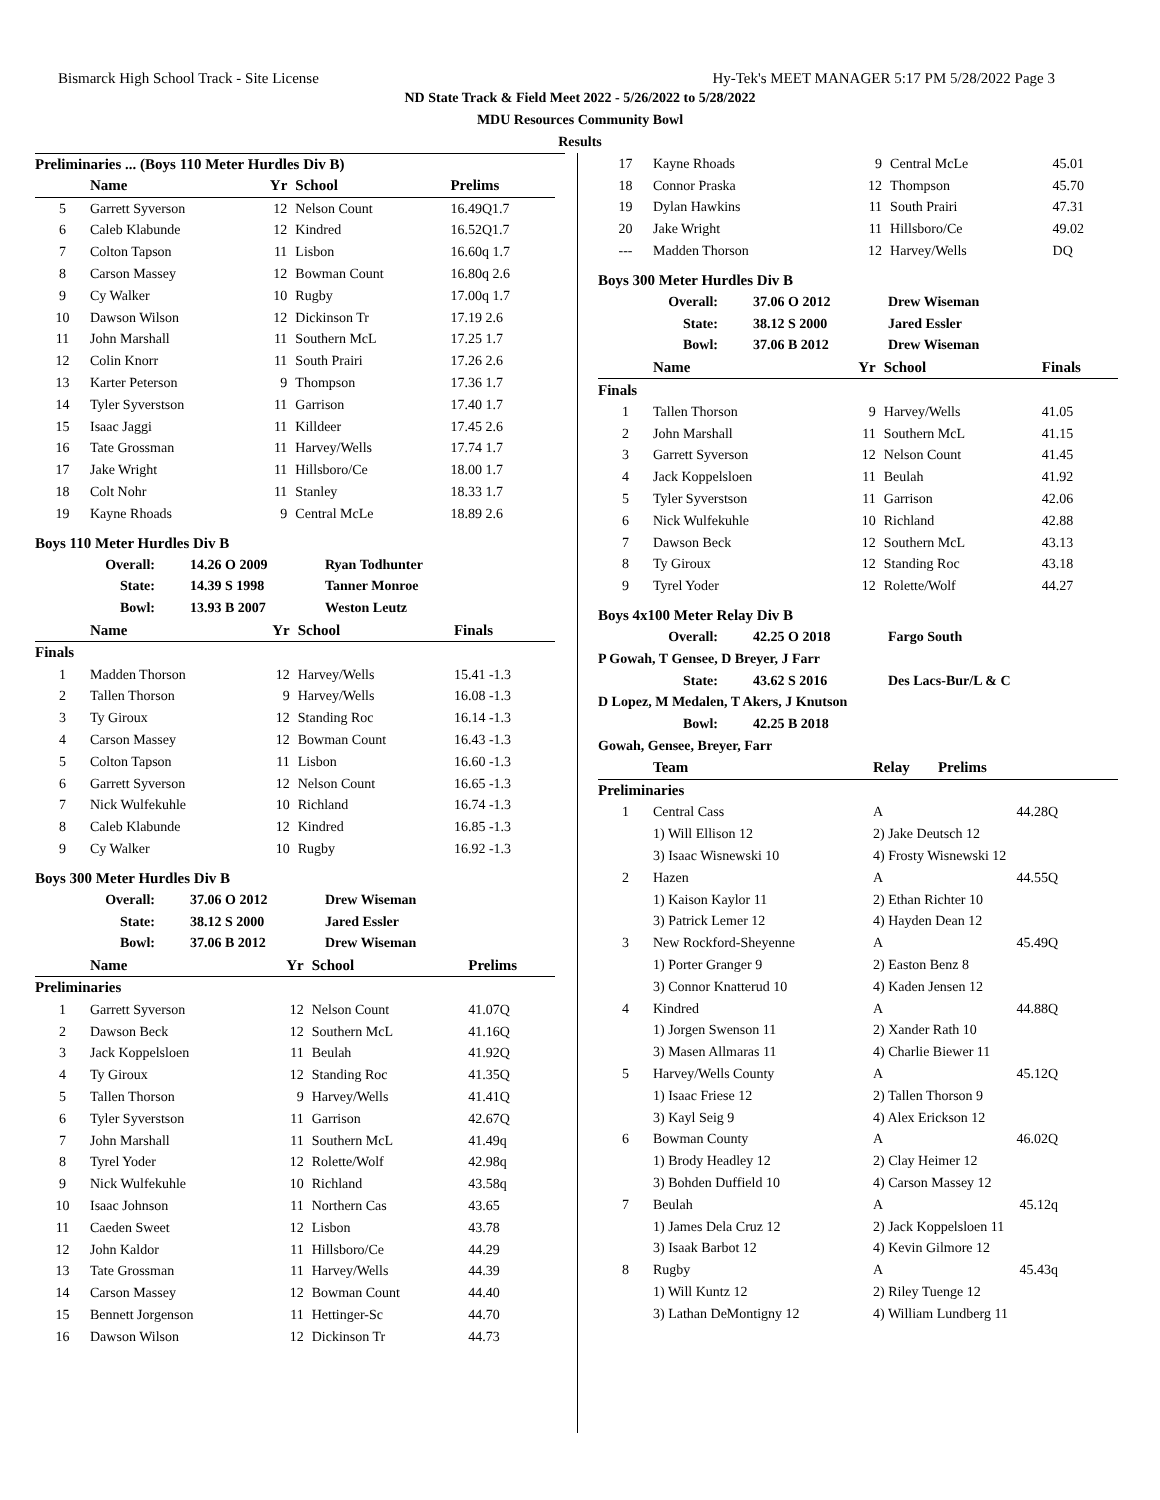Bismarck High School Track - Site License Hy-Tek's MEET MANAGER 5:17 PM 5/28/2022 Page 3
ND State Track & Field Meet 2022 - 5/26/2022 to 5/28/2022
MDU Resources Community Bowl
Results
Preliminaries ... (Boys 110 Meter Hurdles Div B)
| | Name | Yr | School | Prelims |
| --- | --- | --- | --- | --- |
| 5 | Garrett Syverson | 12 | Nelson Count | 16.49Q1.7 |
| 6 | Caleb Klabunde | 12 | Kindred | 16.52Q1.7 |
| 7 | Colton Tapson | 11 | Lisbon | 16.60q 1.7 |
| 8 | Carson Massey | 12 | Bowman Count | 16.80q 2.6 |
| 9 | Cy Walker | 10 | Rugby | 17.00q 1.7 |
| 10 | Dawson Wilson | 12 | Dickinson Tr | 17.19 2.6 |
| 11 | John Marshall | 11 | Southern McL | 17.25 1.7 |
| 12 | Colin Knorr | 11 | South Prairi | 17.26 2.6 |
| 13 | Karter Peterson | 9 | Thompson | 17.36 1.7 |
| 14 | Tyler Syverstson | 11 | Garrison | 17.40 1.7 |
| 15 | Isaac Jaggi | 11 | Killdeer | 17.45 2.6 |
| 16 | Tate Grossman | 11 | Harvey/Wells | 17.74 1.7 |
| 17 | Jake Wright | 11 | Hillsboro/Ce | 18.00 1.7 |
| 18 | Colt Nohr | 11 | Stanley | 18.33 1.7 |
| 19 | Kayne Rhoads | 9 | Central McLe | 18.89 2.6 |
Boys 110 Meter Hurdles Div B
| Overall: | 14.26 O 2009 | Ryan Todhunter |
| State: | 14.39 S 1998 | Tanner Monroe |
| Bowl: | 13.93 B 2007 | Weston Leutz |
| | Name | Yr | School | Finals |
| --- | --- | --- | --- | --- |
| Finals | | | | |
| 1 | Madden Thorson | 12 | Harvey/Wells | 15.41 -1.3 |
| 2 | Tallen Thorson | 9 | Harvey/Wells | 16.08 -1.3 |
| 3 | Ty Giroux | 12 | Standing Roc | 16.14 -1.3 |
| 4 | Carson Massey | 12 | Bowman Count | 16.43 -1.3 |
| 5 | Colton Tapson | 11 | Lisbon | 16.60 -1.3 |
| 6 | Garrett Syverson | 12 | Nelson Count | 16.65 -1.3 |
| 7 | Nick Wulfekuhle | 10 | Richland | 16.74 -1.3 |
| 8 | Caleb Klabunde | 12 | Kindred | 16.85 -1.3 |
| 9 | Cy Walker | 10 | Rugby | 16.92 -1.3 |
Boys 300 Meter Hurdles Div B
| Overall: | 37.06 O 2012 | Drew Wiseman |
| State: | 38.12 S 2000 | Jared Essler |
| Bowl: | 37.06 B 2012 | Drew Wiseman |
| | Name | Yr | School | Prelims |
| --- | --- | --- | --- | --- |
| Preliminaries | | | | |
| 1 | Garrett Syverson | 12 | Nelson Count | 41.07Q |
| 2 | Dawson Beck | 12 | Southern McL | 41.16Q |
| 3 | Jack Koppelsloen | 11 | Beulah | 41.92Q |
| 4 | Ty Giroux | 12 | Standing Roc | 41.35Q |
| 5 | Tallen Thorson | 9 | Harvey/Wells | 41.41Q |
| 6 | Tyler Syverstson | 11 | Garrison | 42.67Q |
| 7 | John Marshall | 11 | Southern McL | 41.49q |
| 8 | Tyrel Yoder | 12 | Rolette/Wolf | 42.98q |
| 9 | Nick Wulfekuhle | 10 | Richland | 43.58q |
| 10 | Isaac Johnson | 11 | Northern Cas | 43.65 |
| 11 | Caeden Sweet | 12 | Lisbon | 43.78 |
| 12 | John Kaldor | 11 | Hillsboro/Ce | 44.29 |
| 13 | Tate Grossman | 11 | Harvey/Wells | 44.39 |
| 14 | Carson Massey | 12 | Bowman Count | 44.40 |
| 15 | Bennett Jorgenson | 11 | Hettinger-Sc | 44.70 |
| 16 | Dawson Wilson | 12 | Dickinson Tr | 44.73 |
| 17 | Kayne Rhoads | 9 | Central McLe | 45.01 |
| 18 | Connor Praska | 12 | Thompson | 45.70 |
| 19 | Dylan Hawkins | 11 | South Prairi | 47.31 |
| 20 | Jake Wright | 11 | Hillsboro/Ce | 49.02 |
| --- | Madden Thorson | 12 | Harvey/Wells | DQ |
Boys 300 Meter Hurdles Div B
| Overall: | 37.06 O 2012 | Drew Wiseman |
| State: | 38.12 S 2000 | Jared Essler |
| Bowl: | 37.06 B 2012 | Drew Wiseman |
| | Name | Yr | School | Finals |
| --- | --- | --- | --- | --- |
| Finals | | | | |
| 1 | Tallen Thorson | 9 | Harvey/Wells | 41.05 |
| 2 | John Marshall | 11 | Southern McL | 41.15 |
| 3 | Garrett Syverson | 12 | Nelson Count | 41.45 |
| 4 | Jack Koppelsloen | 11 | Beulah | 41.92 |
| 5 | Tyler Syverstson | 11 | Garrison | 42.06 |
| 6 | Nick Wulfekuhle | 10 | Richland | 42.88 |
| 7 | Dawson Beck | 12 | Southern McL | 43.13 |
| 8 | Ty Giroux | 12 | Standing Roc | 43.18 |
| 9 | Tyrel Yoder | 12 | Rolette/Wolf | 44.27 |
Boys 4x100 Meter Relay Div B
| Overall: | 42.25 O 2018 | Fargo South |
| P Gowah, T Gensee, D Breyer, J Farr | | |
| State: | 43.62 S 2016 | Des Lacs-Bur/L & C |
| D Lopez, M Medalen, T Akers, J Knutson | | |
| Bowl: | 42.25 B 2018 | |
| Gowah, Gensee, Breyer, Farr | | |
| | Team | Relay | Prelims |
| --- | --- | --- | --- |
| Preliminaries | | | |
| 1 | Central Cass | A | 44.28Q |
| | 1) Will Ellison 12 | 2) Jake Deutsch 12 | |
| | 3) Isaac Wisnewski 10 | 4) Frosty Wisnewski 12 | |
| 2 | Hazen | A | 44.55Q |
| | 1) Kaison Kaylor 11 | 2) Ethan Richter 10 | |
| | 3) Patrick Lemer 12 | 4) Hayden Dean 12 | |
| 3 | New Rockford-Sheyenne | A | 45.49Q |
| | 1) Porter Granger 9 | 2) Easton Benz 8 | |
| | 3) Connor Knatterud 10 | 4) Kaden Jensen 12 | |
| 4 | Kindred | A | 44.88Q |
| | 1) Jorgen Swenson 11 | 2) Xander Rath 10 | |
| | 3) Masen Allmaras 11 | 4) Charlie Biewer 11 | |
| 5 | Harvey/Wells County | A | 45.12Q |
| | 1) Isaac Friese 12 | 2) Tallen Thorson 9 | |
| | 3) Kayl Seig 9 | 4) Alex Erickson 12 | |
| 6 | Bowman County | A | 46.02Q |
| | 1) Brody Headley 12 | 2) Clay Heimer 12 | |
| | 3) Bohden Duffield 10 | 4) Carson Massey 12 | |
| 7 | Beulah | A | 45.12q |
| | 1) James Dela Cruz 12 | 2) Jack Koppelsloen 11 | |
| | 3) Isaak Barbot 12 | 4) Kevin Gilmore 12 | |
| 8 | Rugby | A | 45.43q |
| | 1) Will Kuntz 12 | 2) Riley Tuenge 12 | |
| | 3) Lathan DeMontigny 12 | 4) William Lundberg 11 | |